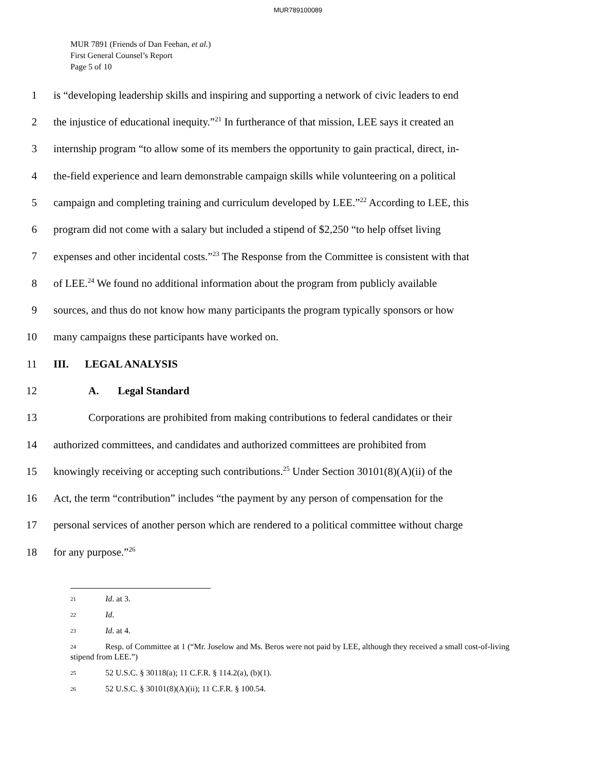MUR789100089
MUR 7891 (Friends of Dan Feehan, et al.)
First General Counsel’s Report
Page 5 of 10
1 is “developing leadership skills and inspiring and supporting a network of civic leaders to end
2 the injustice of educational inequity.”<sup>21</sup> In furtherance of that mission, LEE says it created an
3 internship program “to allow some of its members the opportunity to gain practical, direct, in-
4 the-field experience and learn demonstrable campaign skills while volunteering on a political
5 campaign and completing training and curriculum developed by LEE.”<sup>22</sup> According to LEE, this
6 program did not come with a salary but included a stipend of $2,250 “to help offset living
7 expenses and other incidental costs.”<sup>23</sup> The Response from the Committee is consistent with that
8 of LEE.<sup>24</sup> We found no additional information about the program from publicly available
9 sources, and thus do not know how many participants the program typically sponsors or how
10 many campaigns these participants have worked on.
11 III. LEGAL ANALYSIS
12 A. Legal Standard
13 Corporations are prohibited from making contributions to federal candidates or their
14 authorized committees, and candidates and authorized committees are prohibited from
15 knowingly receiving or accepting such contributions.<sup>25</sup> Under Section 30101(8)(A)(ii) of the
16 Act, the term “contribution” includes “the payment by any person of compensation for the
17 personal services of another person which are rendered to a political committee without charge
18 for any purpose.”<sup>26</sup>
<sup>21</sup> Id. at 3.
<sup>22</sup> Id.
<sup>23</sup> Id. at 4.
<sup>24</sup> Resp. of Committee at 1 (“Mr. Joselow and Ms. Beros were not paid by LEE, although they received a small cost-of-living stipend from LEE.”)
<sup>25</sup> 52 U.S.C. § 30118(a); 11 C.F.R. § 114.2(a), (b)(1).
<sup>26</sup> 52 U.S.C. § 30101(8)(A)(ii); 11 C.F.R. § 100.54.